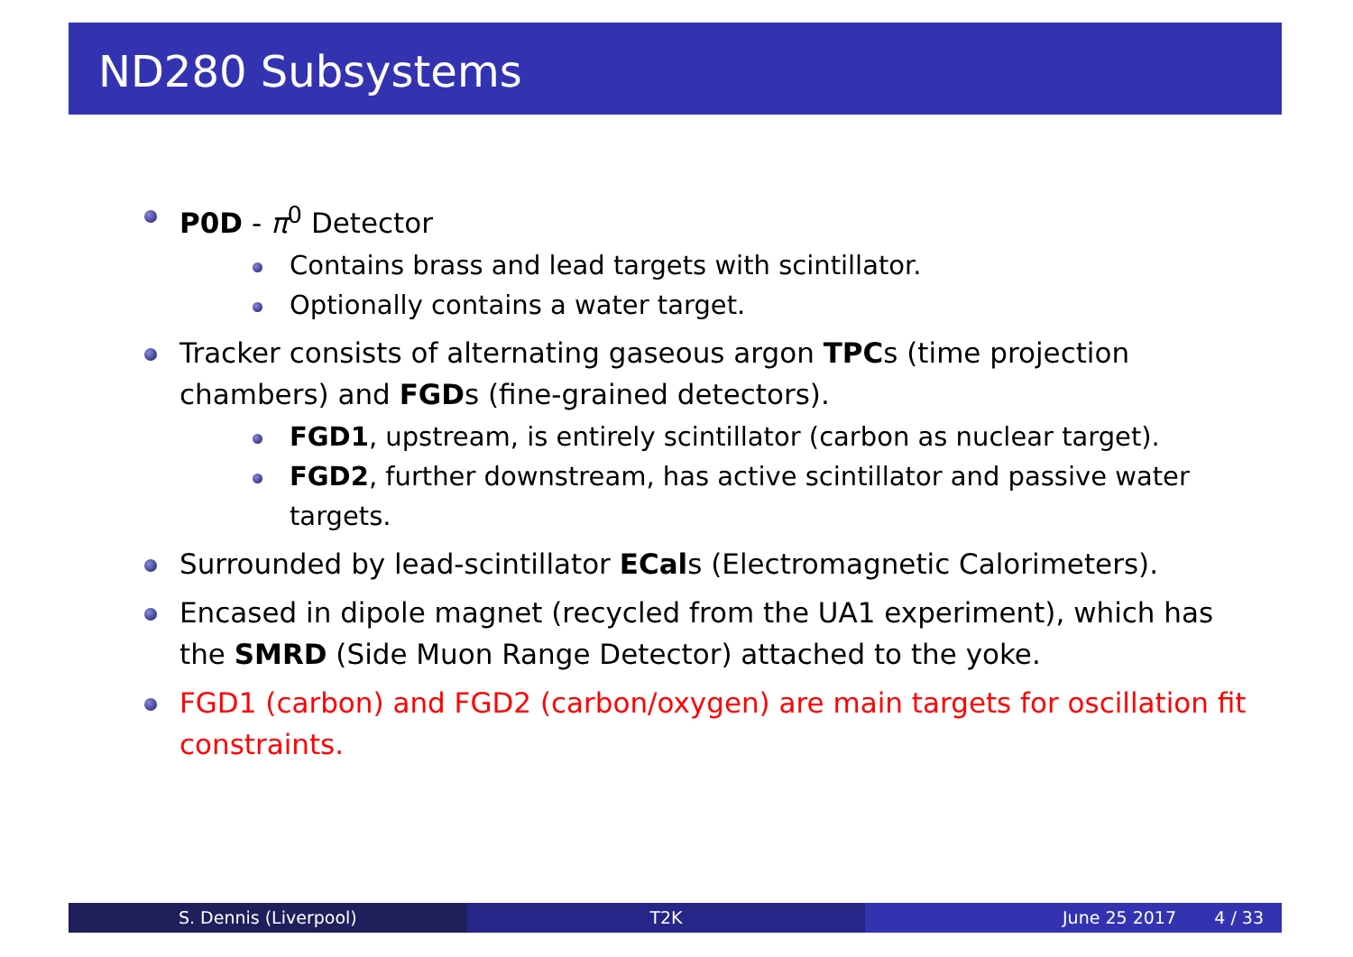ND280 Subsystems
P0D - π<sup>0</sup> Detector
Contains brass and lead targets with scintillator.
Optionally contains a water target.
Tracker consists of alternating gaseous argon TPCs (time projection chambers) and FGDs (fine-grained detectors).
FGD1, upstream, is entirely scintillator (carbon as nuclear target).
FGD2, further downstream, has active scintillator and passive water targets.
Surrounded by lead-scintillator ECals (Electromagnetic Calorimeters).
Encased in dipole magnet (recycled from the UA1 experiment), which has the SMRD (Side Muon Range Detector) attached to the yoke.
FGD1 (carbon) and FGD2 (carbon/oxygen) are main targets for oscillation fit constraints.
S. Dennis (Liverpool) T2K June 25 2017 4 / 33